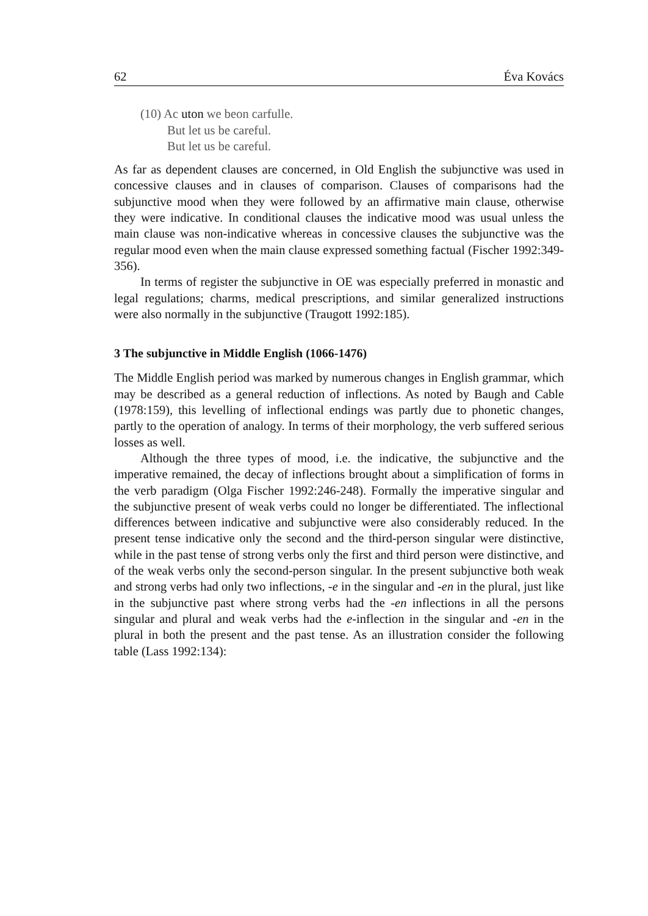62 Éva Kovács
(10) Ac uton we beon carfulle.
But let us be careful.
But let us be careful.
As far as dependent clauses are concerned, in Old English the subjunctive was used in concessive clauses and in clauses of comparison. Clauses of comparisons had the subjunctive mood when they were followed by an affirmative main clause, otherwise they were indicative. In conditional clauses the indicative mood was usual unless the main clause was non-indicative whereas in concessive clauses the subjunctive was the regular mood even when the main clause expressed something factual (Fischer 1992:349-356).
In terms of register the subjunctive in OE was especially preferred in monastic and legal regulations; charms, medical prescriptions, and similar generalized instructions were also normally in the subjunctive (Traugott 1992:185).
3 The subjunctive in Middle English (1066-1476)
The Middle English period was marked by numerous changes in English grammar, which may be described as a general reduction of inflections. As noted by Baugh and Cable (1978:159), this levelling of inflectional endings was partly due to phonetic changes, partly to the operation of analogy. In terms of their morphology, the verb suffered serious losses as well.
Although the three types of mood, i.e. the indicative, the subjunctive and the imperative remained, the decay of inflections brought about a simplification of forms in the verb paradigm (Olga Fischer 1992:246-248). Formally the imperative singular and the subjunctive present of weak verbs could no longer be differentiated. The inflectional differences between indicative and subjunctive were also considerably reduced. In the present tense indicative only the second and the third-person singular were distinctive, while in the past tense of strong verbs only the first and third person were distinctive, and of the weak verbs only the second-person singular. In the present subjunctive both weak and strong verbs had only two inflections, -e in the singular and -en in the plural, just like in the subjunctive past where strong verbs had the -en inflections in all the persons singular and plural and weak verbs had the e-inflection in the singular and -en in the plural in both the present and the past tense. As an illustration consider the following table (Lass 1992:134):